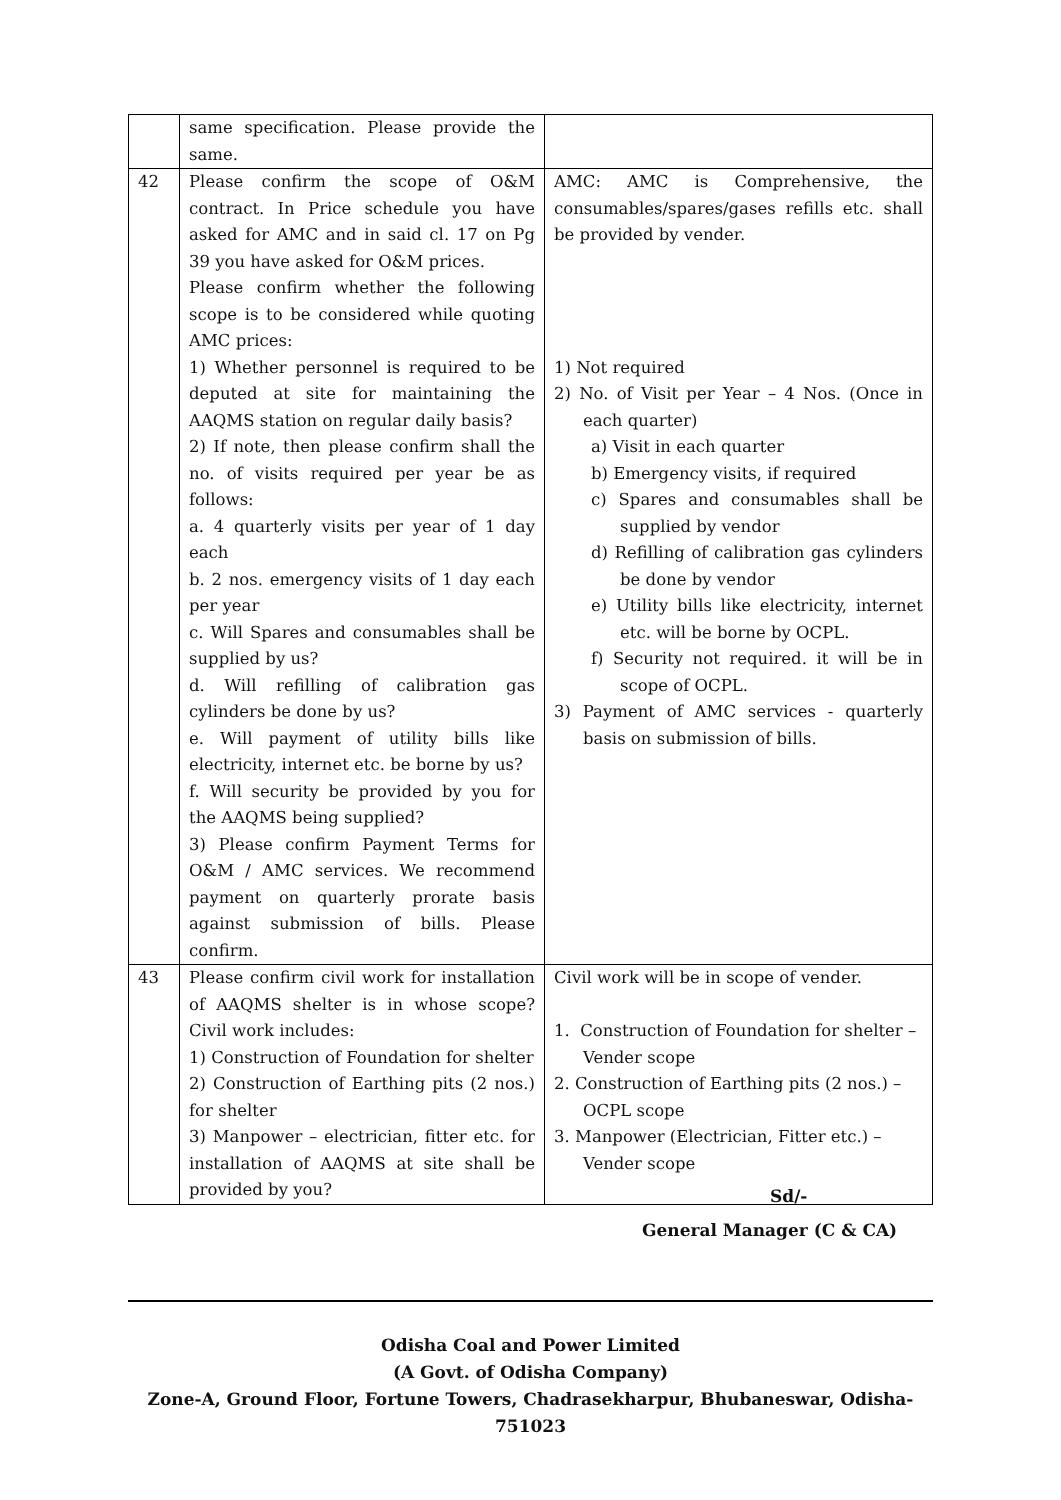| | same specification. Please provide the same. | |
| 42 | Please confirm the scope of O&M contract. In Price schedule you have asked for AMC and in said cl. 17 on Pg 39 you have asked for O&M prices. Please confirm whether the following scope is to be considered while quoting AMC prices: 1) Whether personnel is required to be deputed at site for maintaining the AAQMS station on regular daily basis? 2) If note, then please confirm shall the no. of visits required per year be as follows: a. 4 quarterly visits per year of 1 day each b. 2 nos. emergency visits of 1 day each per year c. Will Spares and consumables shall be supplied by us? d. Will refilling of calibration gas cylinders be done by us? e. Will payment of utility bills like electricity, internet etc. be borne by us? f. Will security be provided by you for the AAQMS being supplied? 3) Please confirm Payment Terms for O&M / AMC services. We recommend payment on quarterly prorate basis against submission of bills. Please confirm. | AMC: AMC is Comprehensive, the consumables/spares/gases refills etc. shall be provided by vender. 1) Not required 2) No. of Visit per Year – 4 Nos. (Once in each quarter) a) Visit in each quarter b) Emergency visits, if required c) Spares and consumables shall be supplied by vendor d) Refilling of calibration gas cylinders be done by vendor e) Utility bills like electricity, internet etc. will be borne by OCPL. f) Security not required. it will be in scope of OCPL. 3) Payment of AMC services - quarterly basis on submission of bills. |
| 43 | Please confirm civil work for installation of AAQMS shelter is in whose scope? Civil work includes: 1) Construction of Foundation for shelter 2) Construction of Earthing pits (2 nos.) for shelter 3) Manpower – electrician, fitter etc. for installation of AAQMS at site shall be provided by you? | Civil work will be in scope of vender. 1. Construction of Foundation for shelter – Vender scope 2. Construction of Earthing pits (2 nos.) – OCPL scope 3. Manpower (Electrician, Fitter etc.) – Vender scope |
Sd/-
General Manager (C & CA)
Odisha Coal and Power Limited
(A Govt. of Odisha Company)
Zone-A, Ground Floor, Fortune Towers, Chadrasekharpur, Bhubaneswar, Odisha-751023